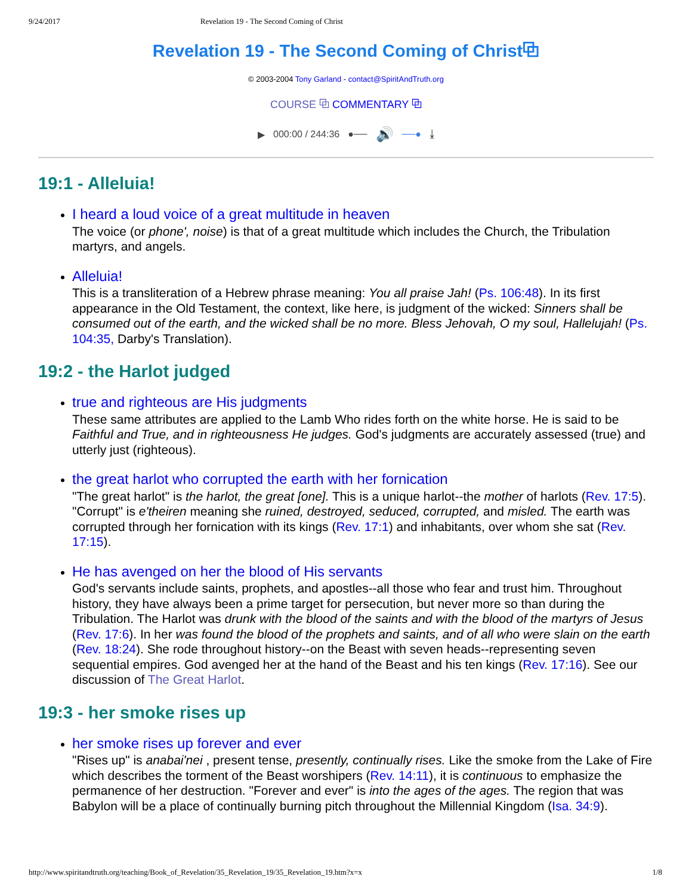9/24/2017 Revelation 19 - The Second Coming of Christ
Revelation 19 - The Second Coming of Christ⧉
© 2003-2004 Tony Garland - contact@SpiritAndTruth.org
COURSE ⧉ COMMENTARY ⧉
▶ 000:00 / 244:36 ●── 🔊 ──● ⤓
19:1 - Alleluia!
I heard a loud voice of a great multitude in heaven
The voice (or phone', noise) is that of a great multitude which includes the Church, the Tribulation martyrs, and angels.
Alleluia!
This is a transliteration of a Hebrew phrase meaning: You all praise Jah! (Ps. 106:48). In its first appearance in the Old Testament, the context, like here, is judgment of the wicked: Sinners shall be consumed out of the earth, and the wicked shall be no more. Bless Jehovah, O my soul, Hallelujah! (Ps. 104:35, Darby's Translation).
19:2 - the Harlot judged
true and righteous are His judgments
These same attributes are applied to the Lamb Who rides forth on the white horse. He is said to be Faithful and True, and in righteousness He judges. God's judgments are accurately assessed (true) and utterly just (righteous).
the great harlot who corrupted the earth with her fornication
"The great harlot" is the harlot, the great [one]. This is a unique harlot--the mother of harlots (Rev. 17:5). "Corrupt" is e'theiren meaning she ruined, destroyed, seduced, corrupted, and misled. The earth was corrupted through her fornication with its kings (Rev. 17:1) and inhabitants, over whom she sat (Rev. 17:15).
He has avenged on her the blood of His servants
God's servants include saints, prophets, and apostles--all those who fear and trust him. Throughout history, they have always been a prime target for persecution, but never more so than during the Tribulation. The Harlot was drunk with the blood of the saints and with the blood of the martyrs of Jesus (Rev. 17:6). In her was found the blood of the prophets and saints, and of all who were slain on the earth (Rev. 18:24). She rode throughout history--on the Beast with seven heads--representing seven sequential empires. God avenged her at the hand of the Beast and his ten kings (Rev. 17:16). See our discussion of The Great Harlot.
19:3 - her smoke rises up
her smoke rises up forever and ever
"Rises up" is anabai'nei , present tense, presently, continually rises. Like the smoke from the Lake of Fire which describes the torment of the Beast worshipers (Rev. 14:11), it is continuous to emphasize the permanence of her destruction. "Forever and ever" is into the ages of the ages. The region that was Babylon will be a place of continually burning pitch throughout the Millennial Kingdom (Isa. 34:9).
http://www.spiritandtruth.org/teaching/Book_of_Revelation/35_Revelation_19/35_Revelation_19.htm?x=x 1/8